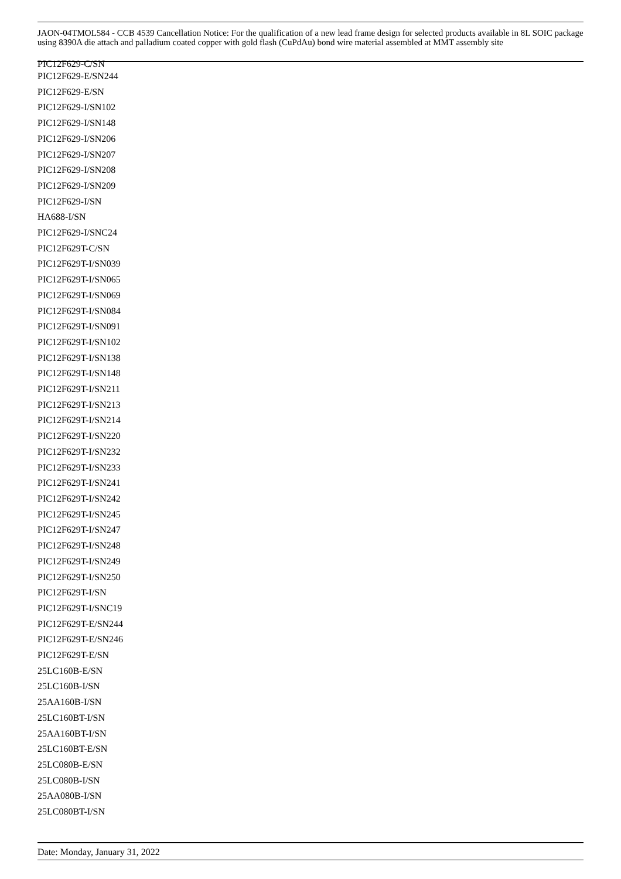JAON-04TMOL584 - CCB 4539 Cancellation Notice: For the qualification of a new lead frame design for selected products available in 8L SOIC package using 8390A die attach and palladium coated copper with gold flash (CuPdAu) bond wire material assembled at MMT assembly site
PIC12F629-C/SN
PIC12F629-E/SN244
PIC12F629-E/SN
PIC12F629-I/SN102
PIC12F629-I/SN148
PIC12F629-I/SN206
PIC12F629-I/SN207
PIC12F629-I/SN208
PIC12F629-I/SN209
PIC12F629-I/SN
HA688-I/SN
PIC12F629-I/SNC24
PIC12F629T-C/SN
PIC12F629T-I/SN039
PIC12F629T-I/SN065
PIC12F629T-I/SN069
PIC12F629T-I/SN084
PIC12F629T-I/SN091
PIC12F629T-I/SN102
PIC12F629T-I/SN138
PIC12F629T-I/SN148
PIC12F629T-I/SN211
PIC12F629T-I/SN213
PIC12F629T-I/SN214
PIC12F629T-I/SN220
PIC12F629T-I/SN232
PIC12F629T-I/SN233
PIC12F629T-I/SN241
PIC12F629T-I/SN242
PIC12F629T-I/SN245
PIC12F629T-I/SN247
PIC12F629T-I/SN248
PIC12F629T-I/SN249
PIC12F629T-I/SN250
PIC12F629T-I/SN
PIC12F629T-I/SNC19
PIC12F629T-E/SN244
PIC12F629T-E/SN246
PIC12F629T-E/SN
25LC160B-E/SN
25LC160B-I/SN
25AA160B-I/SN
25LC160BT-I/SN
25AA160BT-I/SN
25LC160BT-E/SN
25LC080B-E/SN
25LC080B-I/SN
25AA080B-I/SN
25LC080BT-I/SN
Date: Monday, January 31, 2022